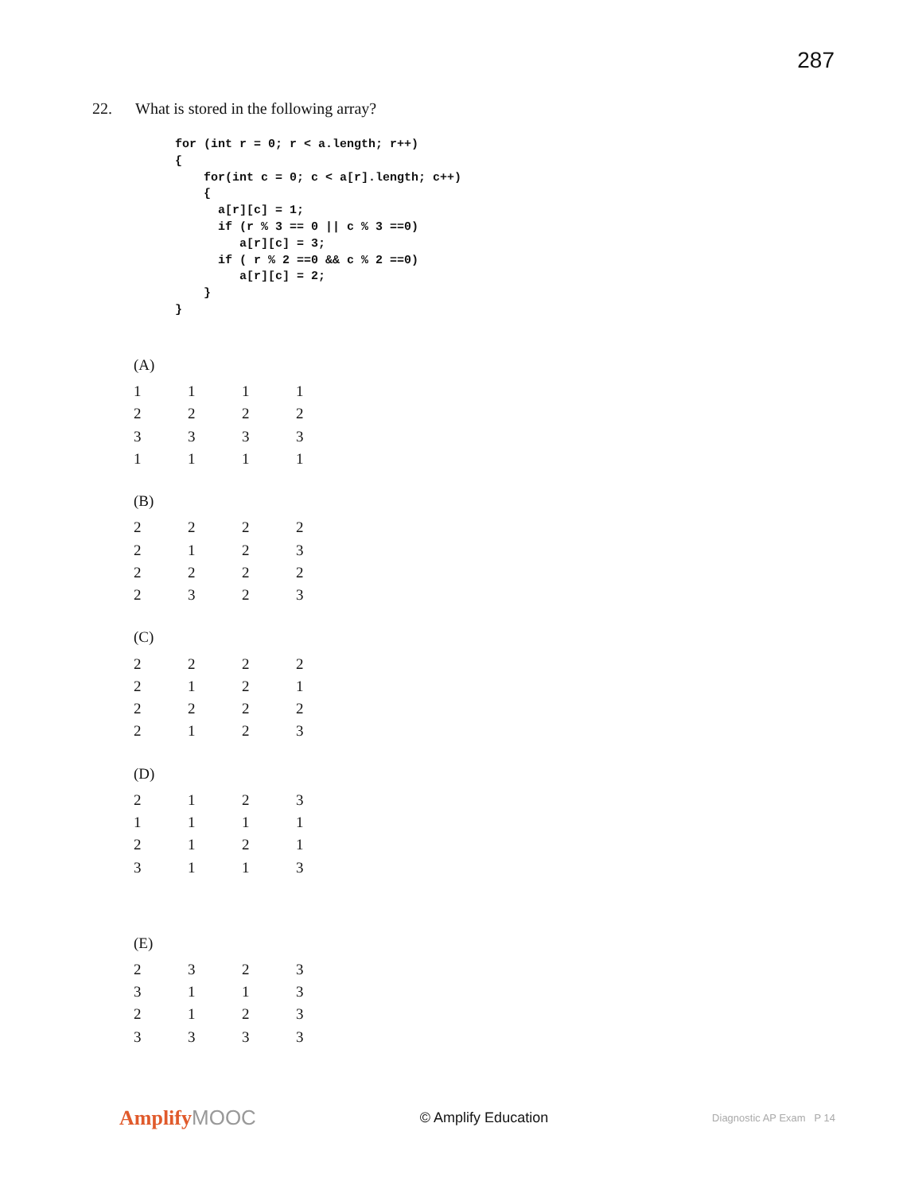287
22. What is stored in the following array?
for (int r = 0; r < a.length; r++)
{
    for(int c = 0; c < a[r].length; c++)
    {
      a[r][c] = 1;
      if (r % 3 == 0 || c % 3 ==0)
         a[r][c] = 3;
      if ( r % 2 ==0 && c % 2 ==0)
         a[r][c] = 2;
    }
}
(A)
| 1 | 1 | 1 | 1 |
| 2 | 2 | 2 | 2 |
| 3 | 3 | 3 | 3 |
| 1 | 1 | 1 | 1 |
(B)
| 2 | 2 | 2 | 2 |
| 2 | 1 | 2 | 3 |
| 2 | 2 | 2 | 2 |
| 2 | 3 | 2 | 3 |
(C)
| 2 | 2 | 2 | 2 |
| 2 | 1 | 2 | 1 |
| 2 | 2 | 2 | 2 |
| 2 | 1 | 2 | 3 |
(D)
| 2 | 1 | 2 | 3 |
| 1 | 1 | 1 | 1 |
| 2 | 1 | 2 | 1 |
| 3 | 1 | 1 | 3 |
(E)
| 2 | 3 | 2 | 3 |
| 3 | 1 | 1 | 3 |
| 2 | 1 | 2 | 3 |
| 3 | 3 | 3 | 3 |
AmplifyMOOC
© Amplify Education
Diagnostic AP Exam P 14